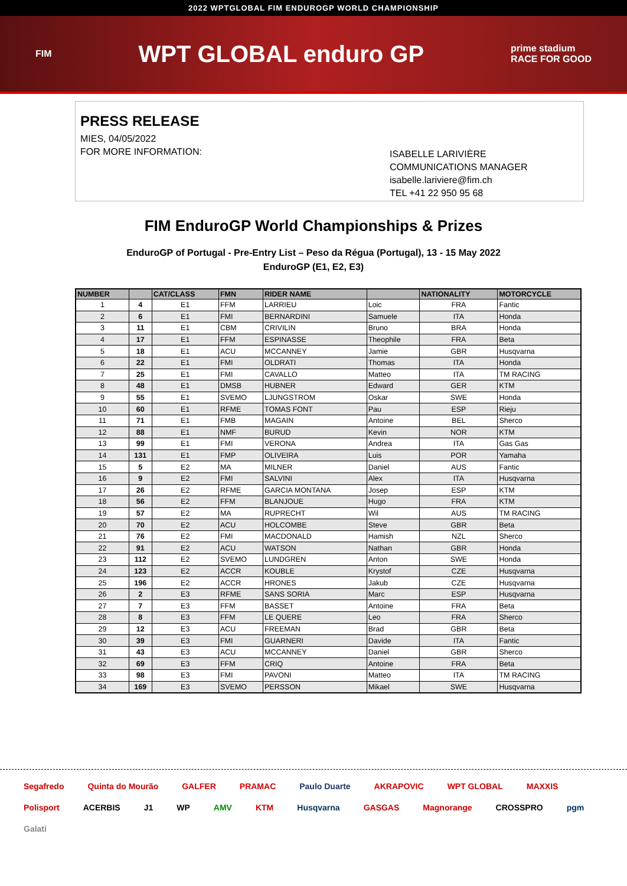2022 WPTGLOBAL FIM ENDUROGP WORLD CHAMPIONSHIP
FIM WPT GLOBAL enduro GP prime stadium
RACE FOR GOOD
PRESS RELEASE
MIES, 04/05/2022
FOR MORE INFORMATION:
ISABELLE LARIVIÈRE
COMMUNICATIONS MANAGER
isabelle.lariviere@fim.ch
TEL +41 22 950 95 68
FIM EnduroGP World Championships & Prizes
EnduroGP of Portugal - Pre-Entry List – Peso da Régua (Portugal), 13 - 15 May 2022
EnduroGP (E1, E2, E3)
| NUMBER | | CAT/CLASS | FMN | RIDER NAME | | NATIONALITY | MOTORCYCLE |
| --- | --- | --- | --- | --- | --- | --- | --- |
| 1 | 4 | E1 | FFM | LARRIEU | Loic | FRA | Fantic |
| 2 | 6 | E1 | FMI | BERNARDINI | Samuele | ITA | Honda |
| 3 | 11 | E1 | CBM | CRIVILIN | Bruno | BRA | Honda |
| 4 | 17 | E1 | FFM | ESPINASSE | Theophile | FRA | Beta |
| 5 | 18 | E1 | ACU | MCCANNEY | Jamie | GBR | Husqvarna |
| 6 | 22 | E1 | FMI | OLDRATI | Thomas | ITA | Honda |
| 7 | 25 | E1 | FMI | CAVALLO | Matteo | ITA | TM RACING |
| 8 | 48 | E1 | DMSB | HUBNER | Edward | GER | KTM |
| 9 | 55 | E1 | SVEMO | LJUNGSTROM | Oskar | SWE | Honda |
| 10 | 60 | E1 | RFME | TOMAS FONT | Pau | ESP | Rieju |
| 11 | 71 | E1 | FMB | MAGAIN | Antoine | BEL | Sherco |
| 12 | 88 | E1 | NMF | BURUD | Kevin | NOR | KTM |
| 13 | 99 | E1 | FMI | VERONA | Andrea | ITA | Gas Gas |
| 14 | 131 | E1 | FMP | OLIVEIRA | Luis | POR | Yamaha |
| 15 | 5 | E2 | MA | MILNER | Daniel | AUS | Fantic |
| 16 | 9 | E2 | FMI | SALVINI | Alex | ITA | Husqvarna |
| 17 | 26 | E2 | RFME | GARCIA MONTANA | Josep | ESP | KTM |
| 18 | 56 | E2 | FFM | BLANJOUE | Hugo | FRA | KTM |
| 19 | 57 | E2 | MA | RUPRECHT | Wil | AUS | TM RACING |
| 20 | 70 | E2 | ACU | HOLCOMBE | Steve | GBR | Beta |
| 21 | 76 | E2 | FMI | MACDONALD | Hamish | NZL | Sherco |
| 22 | 91 | E2 | ACU | WATSON | Nathan | GBR | Honda |
| 23 | 112 | E2 | SVEMO | LUNDGREN | Anton | SWE | Honda |
| 24 | 123 | E2 | ACCR | KOUBLE | Krystof | CZE | Husqvarna |
| 25 | 196 | E2 | ACCR | HRONES | Jakub | CZE | Husqvarna |
| 26 | 2 | E3 | RFME | SANS SORIA | Marc | ESP | Husqvarna |
| 27 | 7 | E3 | FFM | BASSET | Antoine | FRA | Beta |
| 28 | 8 | E3 | FFM | LE QUERE | Leo | FRA | Sherco |
| 29 | 12 | E3 | ACU | FREEMAN | Brad | GBR | Beta |
| 30 | 39 | E3 | FMI | GUARNERI | Davide | ITA | Fantic |
| 31 | 43 | E3 | ACU | MCCANNEY | Daniel | GBR | Sherco |
| 32 | 69 | E3 | FFM | CRIQ | Antoine | FRA | Beta |
| 33 | 98 | E3 | FMI | PAVONI | Matteo | ITA | TM RACING |
| 34 | 169 | E3 | SVEMO | PERSSON | Mikael | SWE | Husqvarna |
Segafredo Quinta do Mourão GALFER PRAMAC Paulo Duarte AKRAPOVIC WPT GLOBAL MAXXIS Polisport ACERBIS J1 WP AMV KTM Husqvarna GASGAS Magnorange CROSSPRO pgm Galati